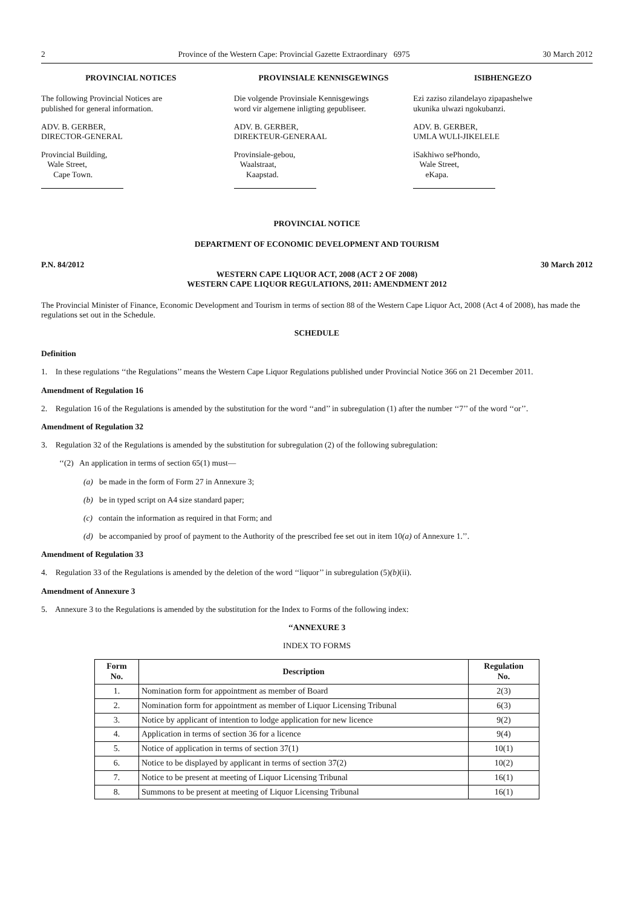2 Province of the Western Cape: Provincial Gazette Extraordinary 6975 30 March 2012
PROVINCIAL NOTICES
The following Provincial Notices are
published for general information.
ADV. B. GERBER,
DIRECTOR-GENERAL
Provincial Building,
Wale Street,
Cape Town.
PROVINSIALE KENNISGEWINGS
Die volgende Provinsiale Kennisgewings
word vir algemene inligting gepubliseer.
ADV. B. GERBER,
DIREKTEUR-GENERAAL
Provinsiale-gebou,
Waalstraat,
Kaapstad.
ISIBHENGEZO
Ezi zaziso zilandelayo zipapashelwe
ukunika ulwazi ngokubanzi.
ADV. B. GERBER,
UMLA WULI-JIKELELE
iSakhiwo sePhondo,
Wale Street,
eKapa.
PROVINCIAL NOTICE
DEPARTMENT OF ECONOMIC DEVELOPMENT AND TOURISM
P.N. 84/2012 30 March 2012
WESTERN CAPE LIQUOR ACT, 2008 (ACT 2 OF 2008)
WESTERN CAPE LIQUOR REGULATIONS, 2011: AMENDMENT 2012
The Provincial Minister of Finance, Economic Development and Tourism in terms of section 88 of the Western Cape Liquor Act, 2008 (Act 4 of 2008), has made the regulations set out in the Schedule.
SCHEDULE
Definition
1. In these regulations ‘‘the Regulations’’ means the Western Cape Liquor Regulations published under Provincial Notice 366 on 21 December 2011.
Amendment of Regulation 16
2. Regulation 16 of the Regulations is amended by the substitution for the word ‘‘and’’ in subregulation (1) after the number ‘‘7’’ of the word ‘‘or’’.
Amendment of Regulation 32
3. Regulation 32 of the Regulations is amended by the substitution for subregulation (2) of the following subregulation:
‘‘(2) An application in terms of section 65(1) must—
(a) be made in the form of Form 27 in Annexure 3;
(b) be in typed script on A4 size standard paper;
(c) contain the information as required in that Form; and
(d) be accompanied by proof of payment to the Authority of the prescribed fee set out in item 10(a) of Annexure 1.’’.
Amendment of Regulation 33
4. Regulation 33 of the Regulations is amended by the deletion of the word ‘‘liquor’’ in subregulation (5)(b)(ii).
Amendment of Annexure 3
5. Annexure 3 to the Regulations is amended by the substitution for the Index to Forms of the following index:
‘‘ANNEXURE 3
INDEX TO FORMS
| Form No. | Description | Regulation No. |
| --- | --- | --- |
| 1. | Nomination form for appointment as member of Board | 2(3) |
| 2. | Nomination form for appointment as member of Liquor Licensing Tribunal | 6(3) |
| 3. | Notice by applicant of intention to lodge application for new licence | 9(2) |
| 4. | Application in terms of section 36 for a licence | 9(4) |
| 5. | Notice of application in terms of section 37(1) | 10(1) |
| 6. | Notice to be displayed by applicant in terms of section 37(2) | 10(2) |
| 7. | Notice to be present at meeting of Liquor Licensing Tribunal | 16(1) |
| 8. | Summons to be present at meeting of Liquor Licensing Tribunal | 16(1) |